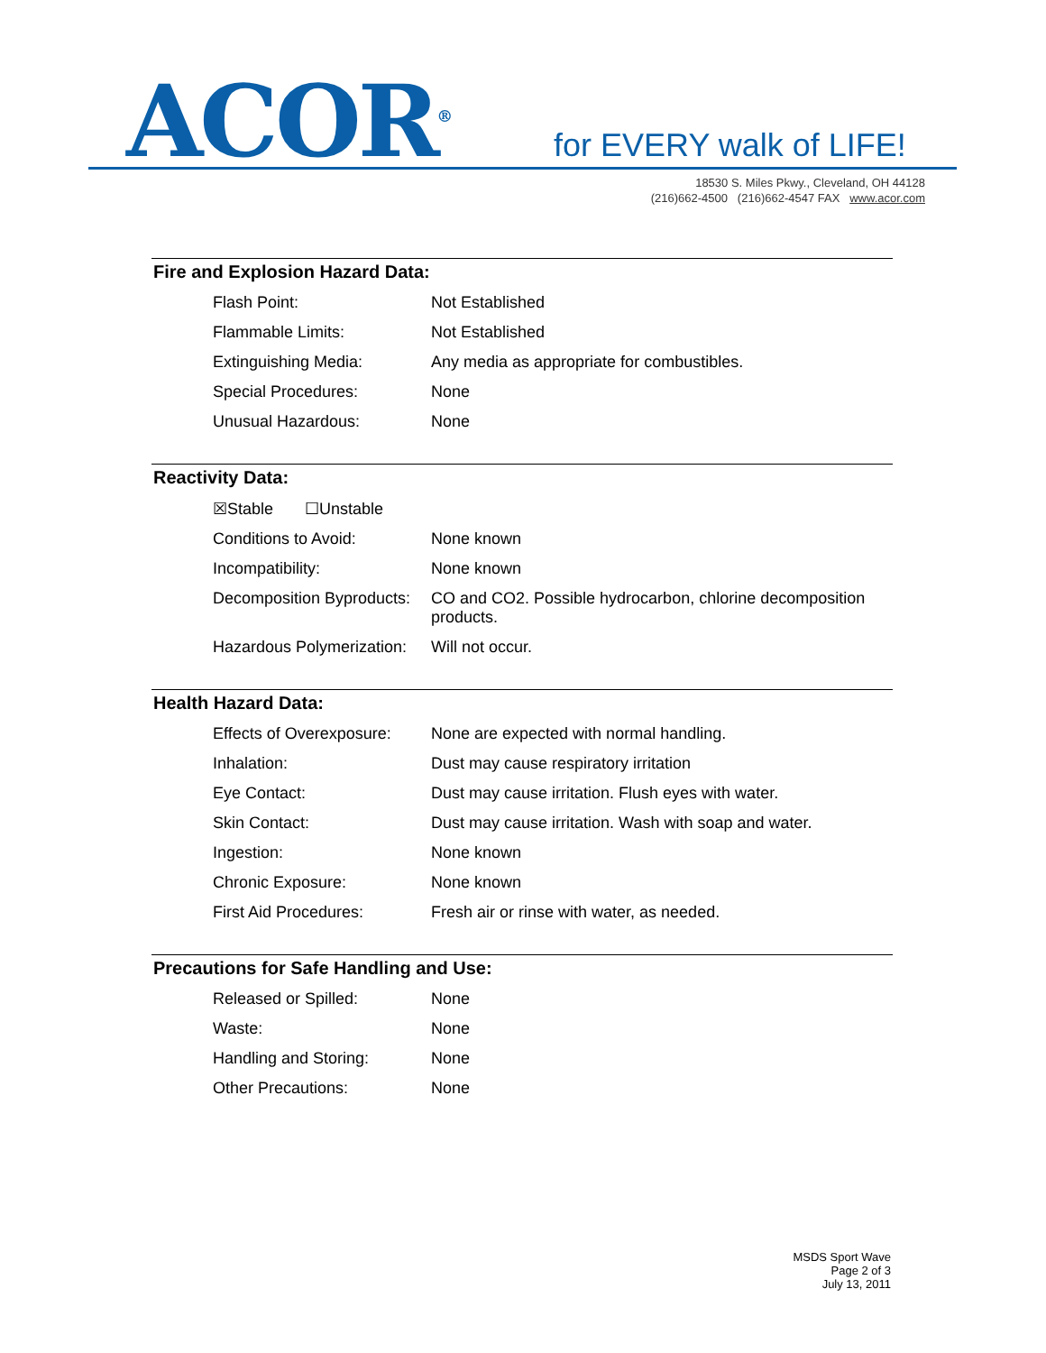ACOR<sup>®</sup> for EVERY walk of LIFE!
18530 S. Miles Pkwy., Cleveland, OH 44128
(216)662-4500 (216)662-4547 FAX www.acor.com
Fire and Explosion Hazard Data:
| Flash Point: | Not Established |
| Flammable Limits: | Not Established |
| Extinguishing Media: | Any media as appropriate for combustibles. |
| Special Procedures: | None |
| Unusual Hazardous: | None |
Reactivity Data:
| ☒Stable ☐Unstable | |
| Conditions to Avoid: | None known |
| Incompatibility: | None known |
| Decomposition Byproducts: | CO and CO2. Possible hydrocarbon, chlorine decomposition products. |
| Hazardous Polymerization: | Will not occur. |
Health Hazard Data:
| Effects of Overexposure: | None are expected with normal handling. |
| Inhalation: | Dust may cause respiratory irritation |
| Eye Contact: | Dust may cause irritation. Flush eyes with water. |
| Skin Contact: | Dust may cause irritation. Wash with soap and water. |
| Ingestion: | None known |
| Chronic Exposure: | None known |
| First Aid Procedures: | Fresh air or rinse with water, as needed. |
Precautions for Safe Handling and Use:
| Released or Spilled: | None |
| Waste: | None |
| Handling and Storing: | None |
| Other Precautions: | None |
MSDS Sport Wave
Page 2 of 3
July 13, 2011